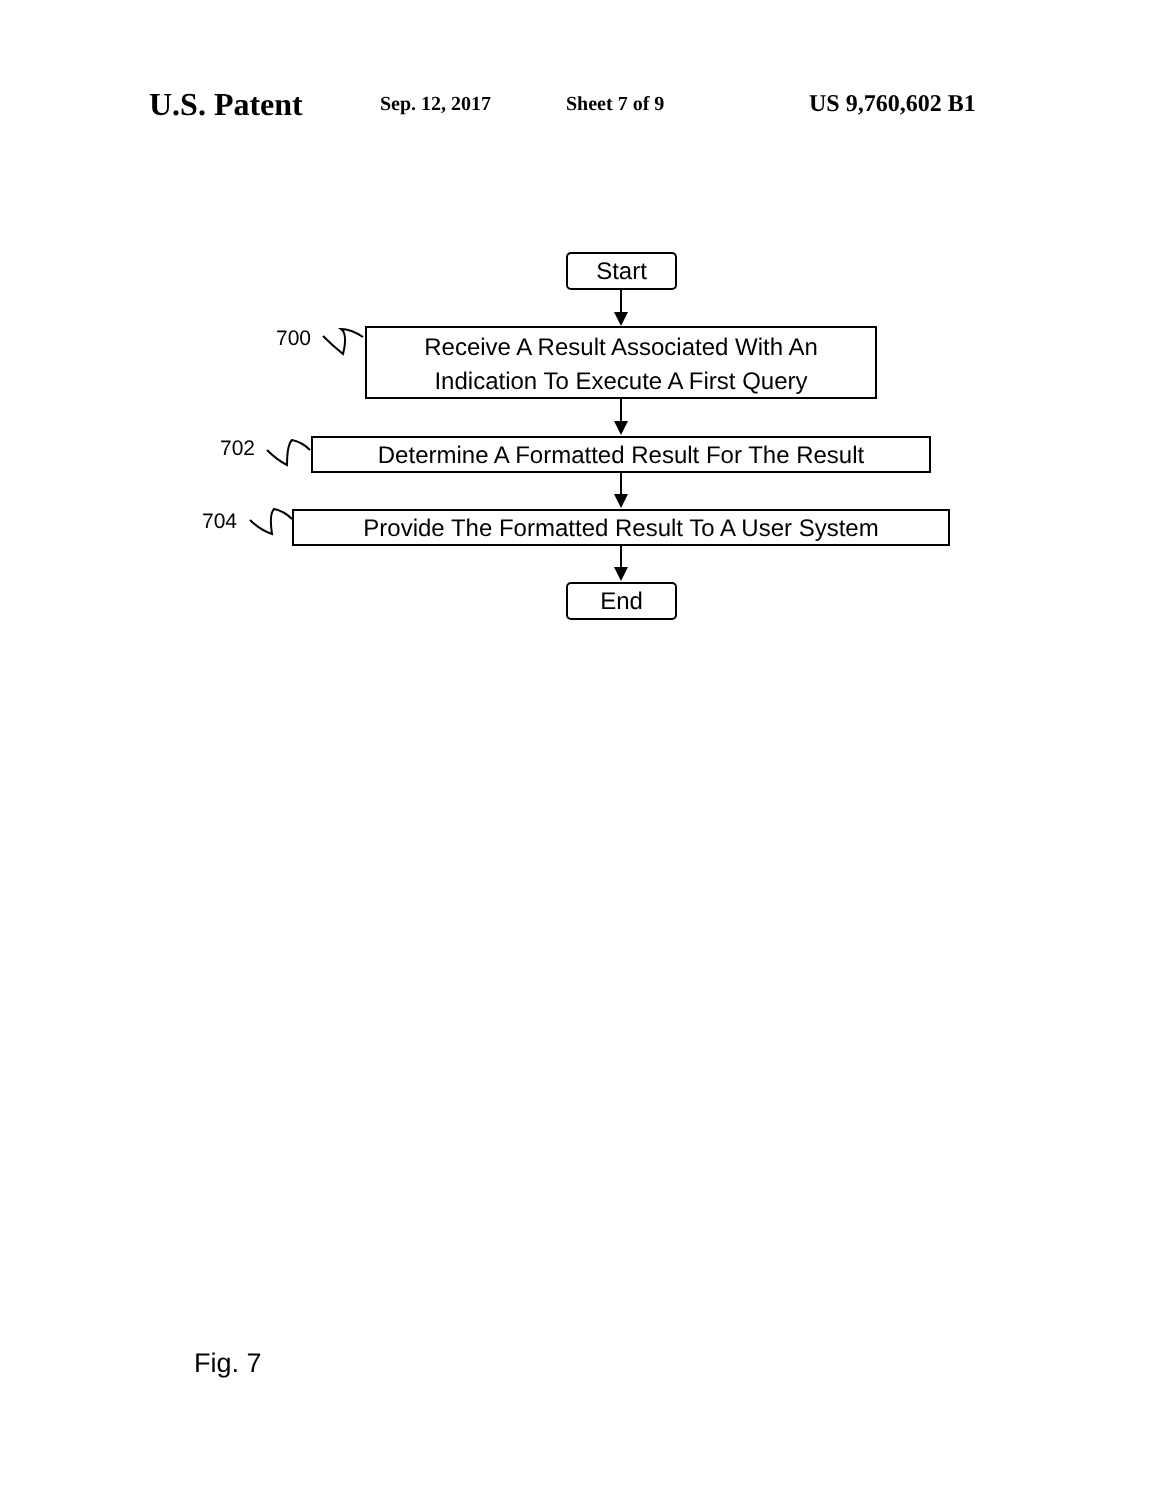U.S. Patent Sep. 12, 2017 Sheet 7 of 9 US 9,760,602 B1
Start
700
Receive A Result Associated With An
Indication To Execute A First Query
702
Determine A Formatted Result For The Result
704
Provide The Formatted Result To A User System
End
Fig. 7